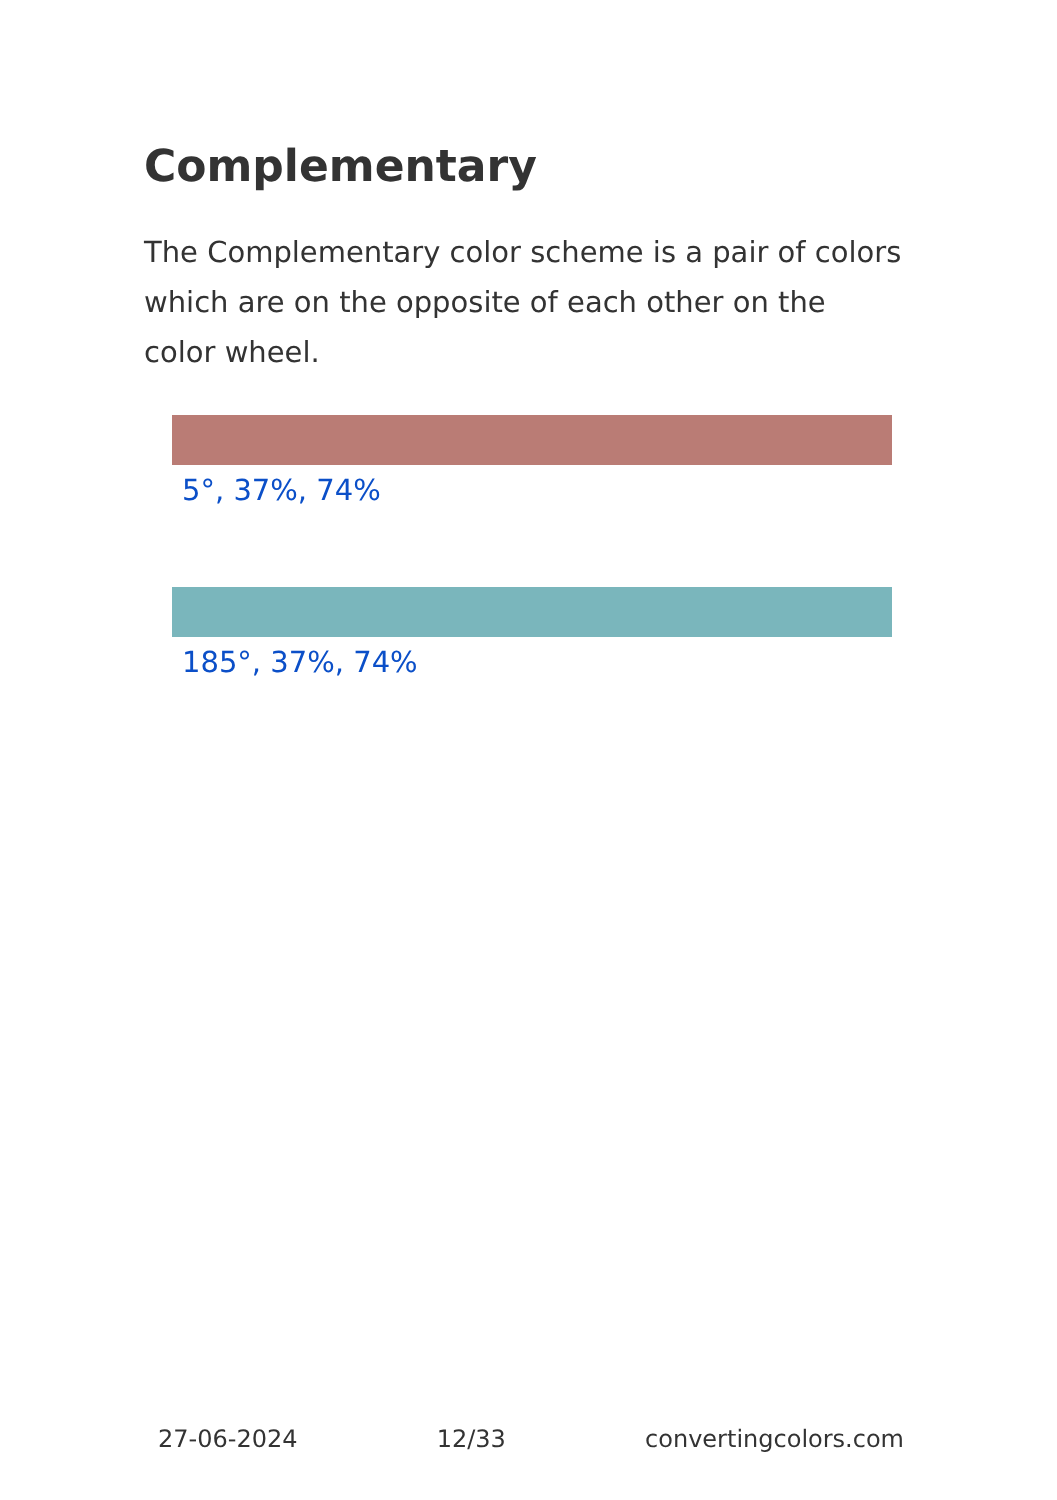Complementary
The Complementary color scheme is a pair of colors which are on the opposite of each other on the color wheel.
5°, 37%, 74%
185°, 37%, 74%
27-06-2024 12/33 convertingcolors.com